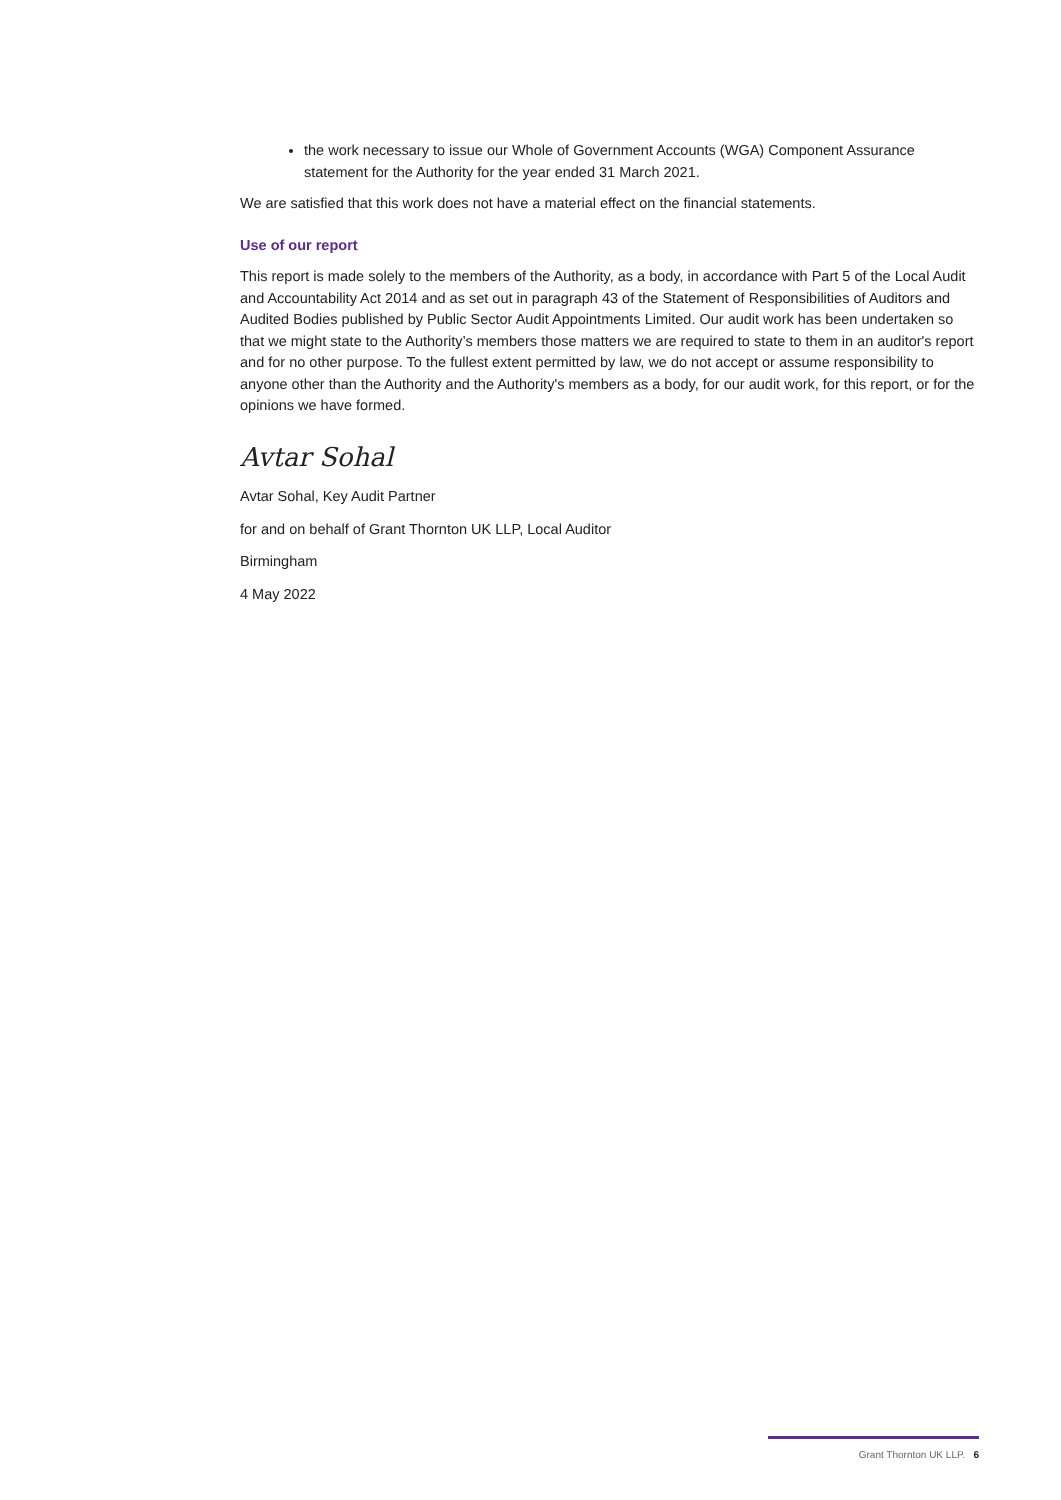the work necessary to issue our Whole of Government Accounts (WGA) Component Assurance statement for the Authority for the year ended 31 March 2021.
We are satisfied that this work does not have a material effect on the financial statements.
Use of our report
This report is made solely to the members of the Authority, as a body, in accordance with Part 5 of the Local Audit and Accountability Act 2014 and as set out in paragraph 43 of the Statement of Responsibilities of Auditors and Audited Bodies published by Public Sector Audit Appointments Limited. Our audit work has been undertaken so that we might state to the Authority’s members those matters we are required to state to them in an auditor's report and for no other purpose. To the fullest extent permitted by law, we do not accept or assume responsibility to anyone other than the Authority and the Authority's members as a body, for our audit work, for this report, or for the opinions we have formed.
Avtar Sohal
Avtar Sohal, Key Audit Partner
for and on behalf of Grant Thornton UK LLP, Local Auditor
Birmingham
4 May 2022
Grant Thornton UK LLP. 6